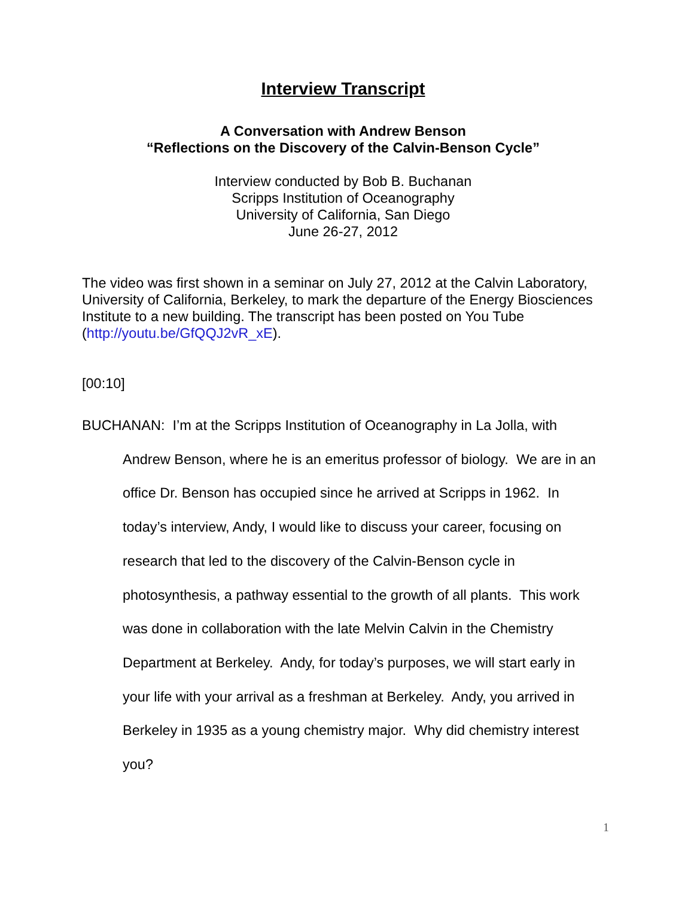Interview Transcript
A Conversation with Andrew Benson
“Reflections on the Discovery of the Calvin-Benson Cycle”
Interview conducted by Bob B. Buchanan
Scripps Institution of Oceanography
University of California, San Diego
June 26-27, 2012
The video was first shown in a seminar on July 27, 2012 at the Calvin Laboratory, University of California, Berkeley, to mark the departure of the Energy Biosciences Institute to a new building. The transcript has been posted on You Tube (http://youtu.be/GfQQJ2vR_xE).
[00:10]
BUCHANAN: I’m at the Scripps Institution of Oceanography in La Jolla, with Andrew Benson, where he is an emeritus professor of biology. We are in an office Dr. Benson has occupied since he arrived at Scripps in 1962. In today’s interview, Andy, I would like to discuss your career, focusing on research that led to the discovery of the Calvin-Benson cycle in photosynthesis, a pathway essential to the growth of all plants. This work was done in collaboration with the late Melvin Calvin in the Chemistry Department at Berkeley. Andy, for today’s purposes, we will start early in your life with your arrival as a freshman at Berkeley. Andy, you arrived in Berkeley in 1935 as a young chemistry major. Why did chemistry interest you?
1